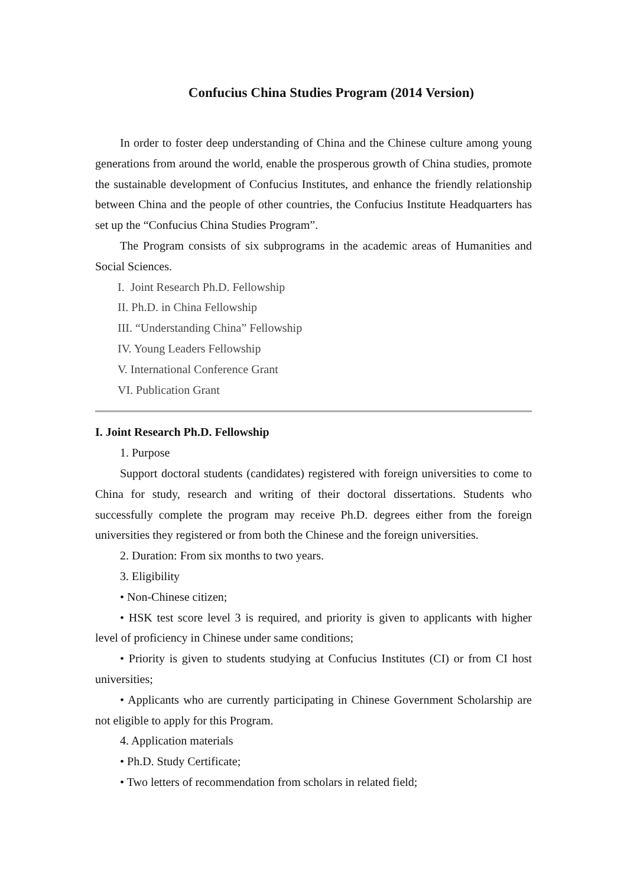Confucius China Studies Program (2014 Version)
In order to foster deep understanding of China and the Chinese culture among young generations from around the world, enable the prosperous growth of China studies, promote the sustainable development of Confucius Institutes, and enhance the friendly relationship between China and the people of other countries, the Confucius Institute Headquarters has set up the “Confucius China Studies Program”.
The Program consists of six subprograms in the academic areas of Humanities and Social Sciences.
I. Joint Research Ph.D. Fellowship
II. Ph.D. in China Fellowship
III. “Understanding China” Fellowship
IV. Young Leaders Fellowship
V. International Conference Grant
VI. Publication Grant
I. Joint Research Ph.D. Fellowship
1. Purpose
Support doctoral students (candidates) registered with foreign universities to come to China for study, research and writing of their doctoral dissertations. Students who successfully complete the program may receive Ph.D. degrees either from the foreign universities they registered or from both the Chinese and the foreign universities.
2. Duration: From six months to two years.
3. Eligibility
• Non-Chinese citizen;
• HSK test score level 3 is required, and priority is given to applicants with higher level of proficiency in Chinese under same conditions;
• Priority is given to students studying at Confucius Institutes (CI) or from CI host universities;
• Applicants who are currently participating in Chinese Government Scholarship are not eligible to apply for this Program.
4. Application materials
• Ph.D. Study Certificate;
• Two letters of recommendation from scholars in related field;